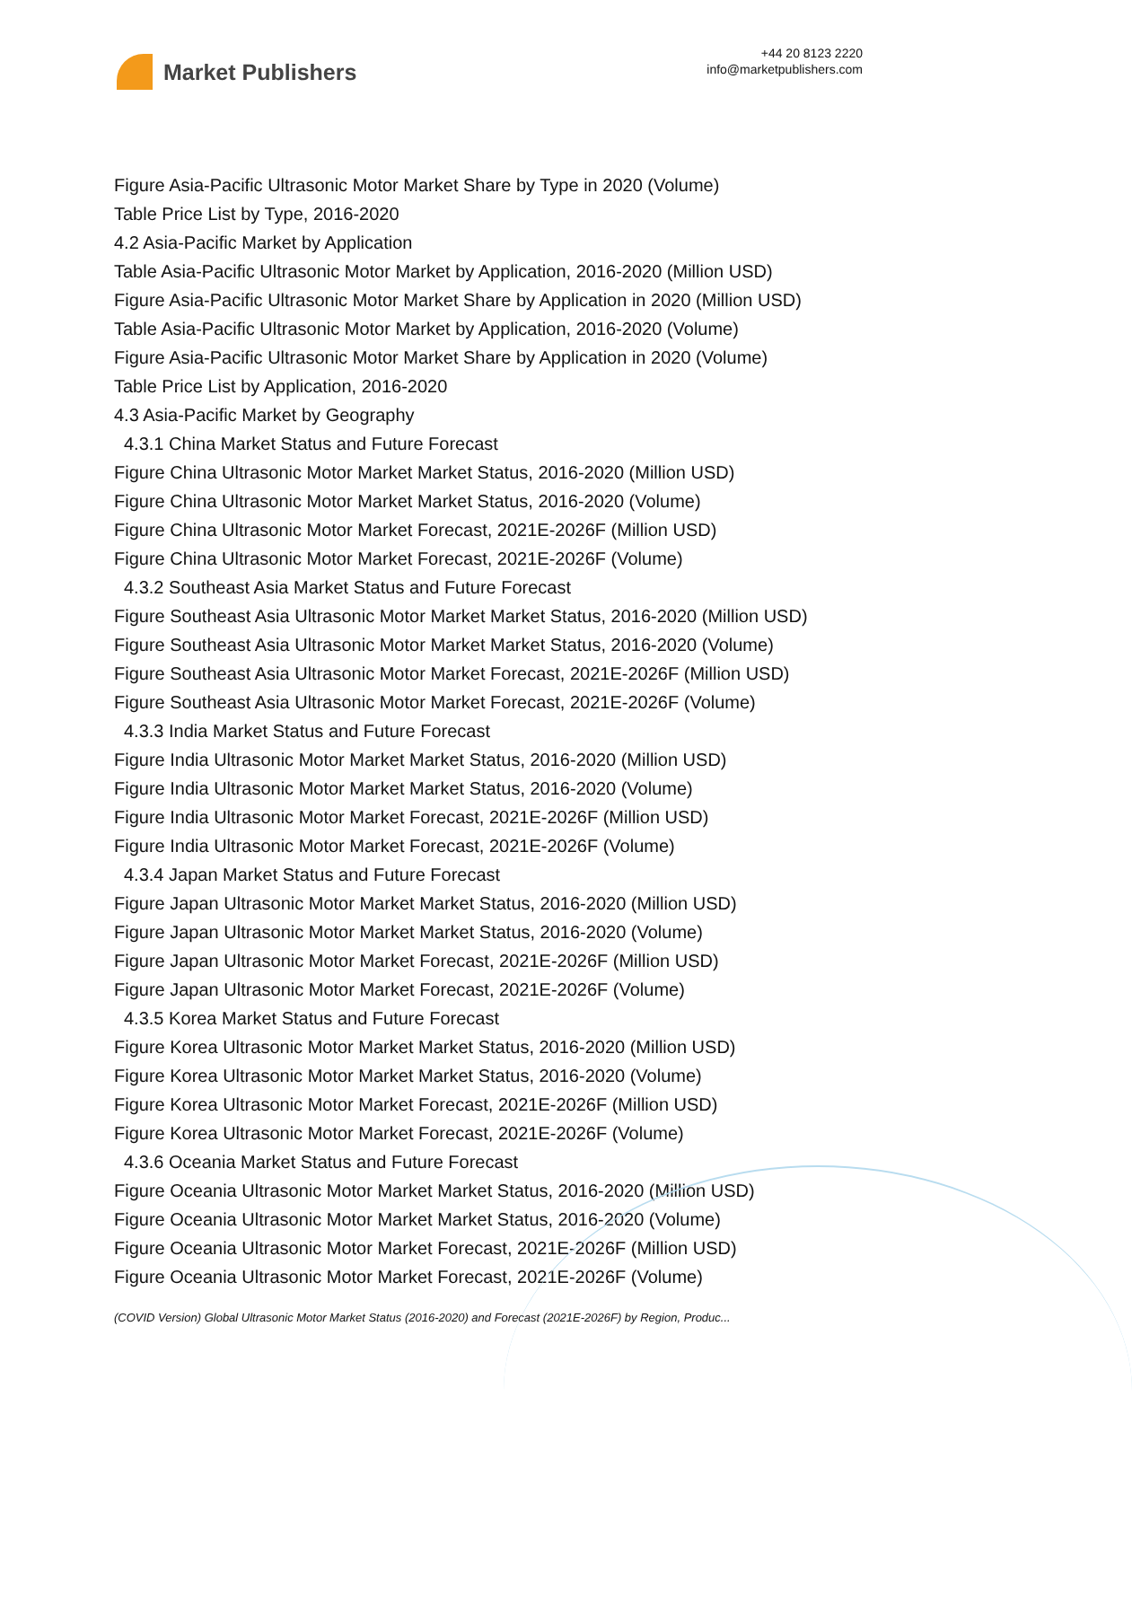Market Publishers
+44 20 8123 2220
info@marketpublishers.com
Figure Asia-Pacific Ultrasonic Motor Market Share by Type in 2020 (Volume)
Table Price List by Type, 2016-2020
4.2 Asia-Pacific Market by Application
Table Asia-Pacific Ultrasonic Motor Market by Application, 2016-2020 (Million USD)
Figure Asia-Pacific Ultrasonic Motor Market Share by Application in 2020 (Million USD)
Table Asia-Pacific Ultrasonic Motor Market by Application, 2016-2020 (Volume)
Figure Asia-Pacific Ultrasonic Motor Market Share by Application in 2020 (Volume)
Table Price List by Application, 2016-2020
4.3 Asia-Pacific Market by Geography
4.3.1 China Market Status and Future Forecast
Figure China Ultrasonic Motor Market Market Status, 2016-2020 (Million USD)
Figure China Ultrasonic Motor Market Market Status, 2016-2020 (Volume)
Figure China Ultrasonic Motor Market Forecast, 2021E-2026F (Million USD)
Figure China Ultrasonic Motor Market Forecast, 2021E-2026F (Volume)
4.3.2 Southeast Asia Market Status and Future Forecast
Figure Southeast Asia Ultrasonic Motor Market Market Status, 2016-2020 (Million USD)
Figure Southeast Asia Ultrasonic Motor Market Market Status, 2016-2020 (Volume)
Figure Southeast Asia Ultrasonic Motor Market Forecast, 2021E-2026F (Million USD)
Figure Southeast Asia Ultrasonic Motor Market Forecast, 2021E-2026F (Volume)
4.3.3 India Market Status and Future Forecast
Figure India Ultrasonic Motor Market Market Status, 2016-2020 (Million USD)
Figure India Ultrasonic Motor Market Market Status, 2016-2020 (Volume)
Figure India Ultrasonic Motor Market Forecast, 2021E-2026F (Million USD)
Figure India Ultrasonic Motor Market Forecast, 2021E-2026F (Volume)
4.3.4 Japan Market Status and Future Forecast
Figure Japan Ultrasonic Motor Market Market Status, 2016-2020 (Million USD)
Figure Japan Ultrasonic Motor Market Market Status, 2016-2020 (Volume)
Figure Japan Ultrasonic Motor Market Forecast, 2021E-2026F (Million USD)
Figure Japan Ultrasonic Motor Market Forecast, 2021E-2026F (Volume)
4.3.5 Korea Market Status and Future Forecast
Figure Korea Ultrasonic Motor Market Market Status, 2016-2020 (Million USD)
Figure Korea Ultrasonic Motor Market Market Status, 2016-2020 (Volume)
Figure Korea Ultrasonic Motor Market Forecast, 2021E-2026F (Million USD)
Figure Korea Ultrasonic Motor Market Forecast, 2021E-2026F (Volume)
4.3.6 Oceania Market Status and Future Forecast
Figure Oceania Ultrasonic Motor Market Market Status, 2016-2020 (Million USD)
Figure Oceania Ultrasonic Motor Market Market Status, 2016-2020 (Volume)
Figure Oceania Ultrasonic Motor Market Forecast, 2021E-2026F (Million USD)
Figure Oceania Ultrasonic Motor Market Forecast, 2021E-2026F (Volume)
(COVID Version) Global Ultrasonic Motor Market Status (2016-2020) and Forecast (2021E-2026F) by Region, Produc...